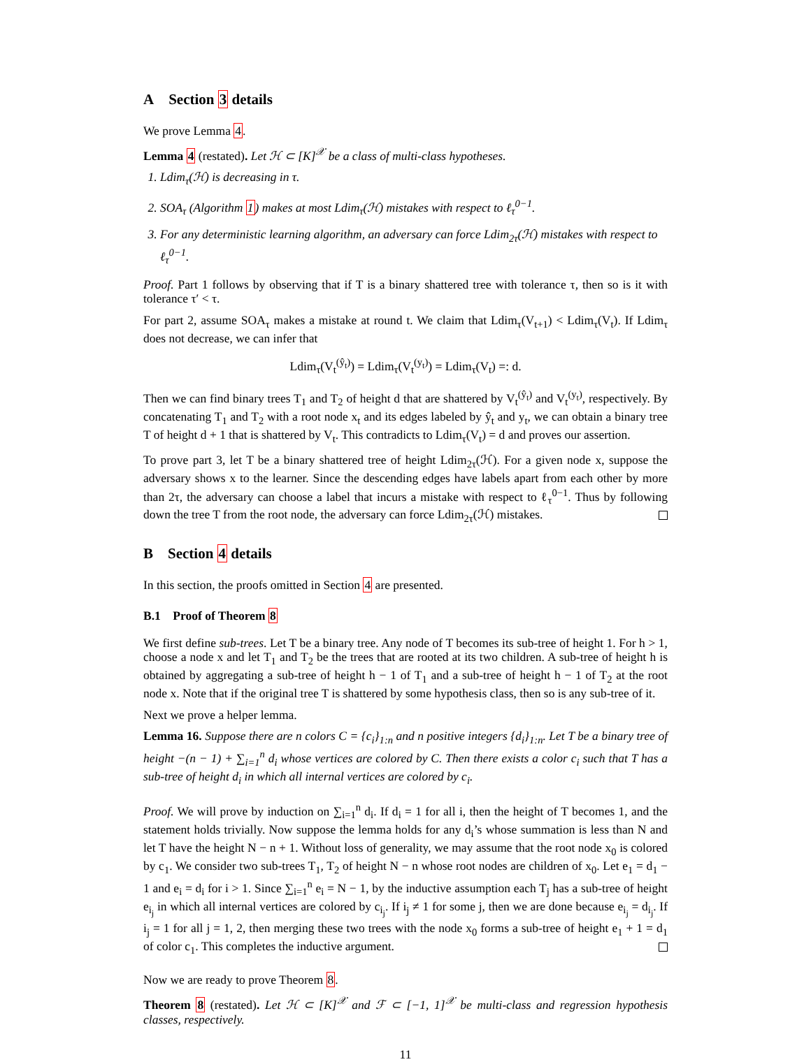A Section 3 details
We prove Lemma 4.
Lemma 4 (restated). Let ℋ ⊂ [K]<sup>𝒳</sup> be a class of multi-class hypotheses.
1. Ldim<sub>τ</sub>(ℋ) is decreasing in τ.
2. SOA<sub>τ</sub> (Algorithm 1) makes at most Ldim<sub>τ</sub>(ℋ) mistakes with respect to ℓ<sub>τ</sub><sup>0−1</sup>.
3. For any deterministic learning algorithm, an adversary can force Ldim<sub>2τ</sub>(ℋ) mistakes with respect to ℓ<sub>τ</sub><sup>0−1</sup>.
Proof. Part 1 follows by observing that if T is a binary shattered tree with tolerance τ, then so is it with tolerance τ′ < τ.
For part 2, assume SOA<sub>τ</sub> makes a mistake at round t. We claim that Ldim<sub>τ</sub>(V<sub>t+1</sub>) < Ldim<sub>τ</sub>(V<sub>t</sub>). If Ldim<sub>τ</sub> does not decrease, we can infer that
Ldim<sub>τ</sub>(V<sub>t</sub><sup>(ŷ<sub>t</sub>)</sup>) = Ldim<sub>τ</sub>(V<sub>t</sub><sup>(y<sub>t</sub>)</sup>) = Ldim<sub>τ</sub>(V<sub>t</sub>) =: d.
Then we can find binary trees T<sub>1</sub> and T<sub>2</sub> of height d that are shattered by V<sub>t</sub><sup>(ŷ<sub>t</sub>)</sup> and V<sub>t</sub><sup>(y<sub>t</sub>)</sup>, respectively. By concatenating T<sub>1</sub> and T<sub>2</sub> with a root node x<sub>t</sub> and its edges labeled by ŷ<sub>t</sub> and y<sub>t</sub>, we can obtain a binary tree T of height d + 1 that is shattered by V<sub>t</sub>. This contradicts to Ldim<sub>τ</sub>(V<sub>t</sub>) = d and proves our assertion.
To prove part 3, let T be a binary shattered tree of height Ldim<sub>2τ</sub>(ℋ). For a given node x, suppose the adversary shows x to the learner. Since the descending edges have labels apart from each other by more than 2τ, the adversary can choose a label that incurs a mistake with respect to ℓ<sub>τ</sub><sup>0−1</sup>. Thus by following down the tree T from the root node, the adversary can force Ldim<sub>2τ</sub>(ℋ) mistakes.
B Section 4 details
In this section, the proofs omitted in Section 4 are presented.
B.1 Proof of Theorem 8
We first define sub-trees. Let T be a binary tree. Any node of T becomes its sub-tree of height 1. For h > 1, choose a node x and let T<sub>1</sub> and T<sub>2</sub> be the trees that are rooted at its two children. A sub-tree of height h is obtained by aggregating a sub-tree of height h − 1 of T<sub>1</sub> and a sub-tree of height h − 1 of T<sub>2</sub> at the root node x. Note that if the original tree T is shattered by some hypothesis class, then so is any sub-tree of it.
Next we prove a helper lemma.
Lemma 16. Suppose there are n colors C = {c<sub>i</sub>}<sub>1:n</sub> and n positive integers {d<sub>i</sub>}<sub>1:n</sub>. Let T be a binary tree of height −(n − 1) + ∑<sub>i=1</sub><sup>n</sup> d<sub>i</sub> whose vertices are colored by C. Then there exists a color c<sub>i</sub> such that T has a sub-tree of height d<sub>i</sub> in which all internal vertices are colored by c<sub>i</sub>.
Proof. We will prove by induction on ∑<sub>i=1</sub><sup>n</sup> d<sub>i</sub>. If d<sub>i</sub> = 1 for all i, then the height of T becomes 1, and the statement holds trivially. Now suppose the lemma holds for any d<sub>i</sub>’s whose summation is less than N and let T have the height N − n + 1. Without loss of generality, we may assume that the root node x<sub>0</sub> is colored by c<sub>1</sub>. We consider two sub-trees T<sub>1</sub>, T<sub>2</sub> of height N − n whose root nodes are children of x<sub>0</sub>. Let e<sub>1</sub> = d<sub>1</sub> − 1 and e<sub>i</sub> = d<sub>i</sub> for i > 1. Since ∑<sub>i=1</sub><sup>n</sup> e<sub>i</sub> = N − 1, by the inductive assumption each T<sub>j</sub> has a sub-tree of height e<sub>i<sub>j</sub></sub> in which all internal vertices are colored by c<sub>i<sub>j</sub></sub>. If i<sub>j</sub> ≠ 1 for some j, then we are done because e<sub>i<sub>j</sub></sub> = d<sub>i<sub>j</sub></sub>. If i<sub>j</sub> = 1 for all j = 1, 2, then merging these two trees with the node x<sub>0</sub> forms a sub-tree of height e<sub>1</sub> + 1 = d<sub>1</sub> of color c<sub>1</sub>. This completes the inductive argument.
Now we are ready to prove Theorem 8.
Theorem 8 (restated). Let ℋ ⊂ [K]<sup>𝒳</sup> and ℱ ⊂ [−1, 1]<sup>𝒳</sup> be multi-class and regression hypothesis classes, respectively.
11